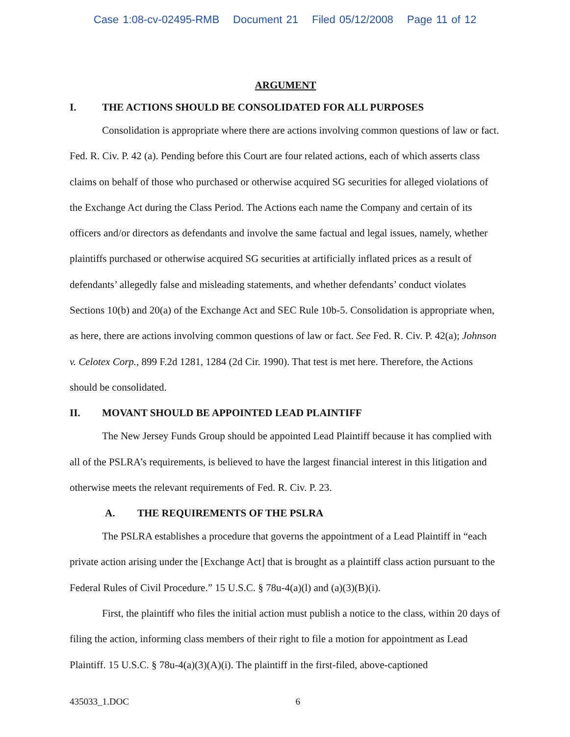Case 1:08-cv-02495-RMB Document 21 Filed 05/12/2008 Page 11 of 12
ARGUMENT
I. THE ACTIONS SHOULD BE CONSOLIDATED FOR ALL PURPOSES
Consolidation is appropriate where there are actions involving common questions of law or fact. Fed. R. Civ. P. 42 (a). Pending before this Court are four related actions, each of which asserts class claims on behalf of those who purchased or otherwise acquired SG securities for alleged violations of the Exchange Act during the Class Period. The Actions each name the Company and certain of its officers and/or directors as defendants and involve the same factual and legal issues, namely, whether plaintiffs purchased or otherwise acquired SG securities at artificially inflated prices as a result of defendants’ allegedly false and misleading statements, and whether defendants’ conduct violates Sections 10(b) and 20(a) of the Exchange Act and SEC Rule 10b-5. Consolidation is appropriate when, as here, there are actions involving common questions of law or fact. See Fed. R. Civ. P. 42(a); Johnson v. Celotex Corp., 899 F.2d 1281, 1284 (2d Cir. 1990). That test is met here. Therefore, the Actions should be consolidated.
II. MOVANT SHOULD BE APPOINTED LEAD PLAINTIFF
The New Jersey Funds Group should be appointed Lead Plaintiff because it has complied with all of the PSLRA’s requirements, is believed to have the largest financial interest in this litigation and otherwise meets the relevant requirements of Fed. R. Civ. P. 23.
A. THE REQUIREMENTS OF THE PSLRA
The PSLRA establishes a procedure that governs the appointment of a Lead Plaintiff in “each private action arising under the [Exchange Act] that is brought as a plaintiff class action pursuant to the Federal Rules of Civil Procedure.” 15 U.S.C. § 78u-4(a)(l) and (a)(3)(B)(i).
First, the plaintiff who files the initial action must publish a notice to the class, within 20 days of filing the action, informing class members of their right to file a motion for appointment as Lead Plaintiff. 15 U.S.C. § 78u-4(a)(3)(A)(i). The plaintiff in the first-filed, above-captioned
435033_1.DOC 6